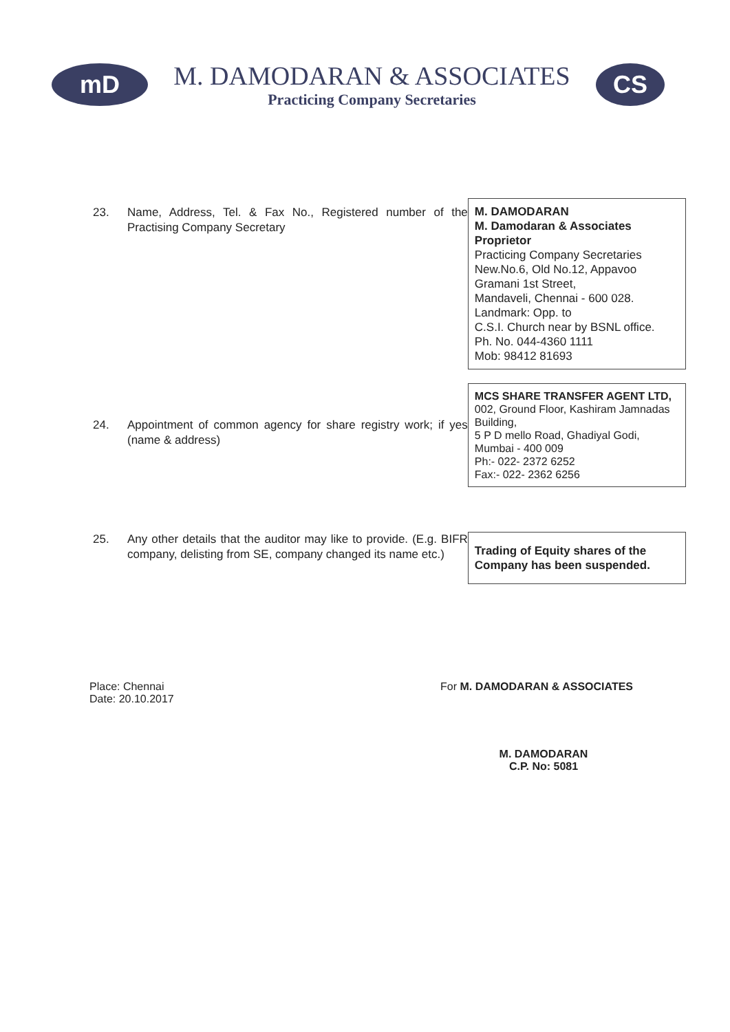mD
M. DAMODARAN & ASSOCIATES
Practicing Company Secretaries
CS
23. Name, Address, Tel. & Fax No., Registered number of the Practising Company Secretary
M. DAMODARAN
M. Damodaran & Associates
Proprietor
Practicing Company Secretaries
New.No.6, Old No.12, Appavoo Gramani 1st Street,
Mandaveli, Chennai - 600 028.
Landmark: Opp. to
C.S.I. Church near by BSNL office.
Ph. No. 044-4360 1111
Mob: 98412 81693
24. Appointment of common agency for share registry work; if yes (name & address)
MCS SHARE TRANSFER AGENT LTD,
002, Ground Floor, Kashiram Jamnadas Building,
5 P D mello Road, Ghadiyal Godi,
Mumbai - 400 009
Ph:- 022- 2372 6252
Fax:- 022- 2362 6256
25. Any other details that the auditor may like to provide. (E.g. BIFR company, delisting from SE, company changed its name etc.)
Trading of Equity shares of the Company has been suspended.
Place: Chennai
Date: 20.10.2017
For M. DAMODARAN & ASSOCIATES
M. DAMODARAN
C.P. No: 5081